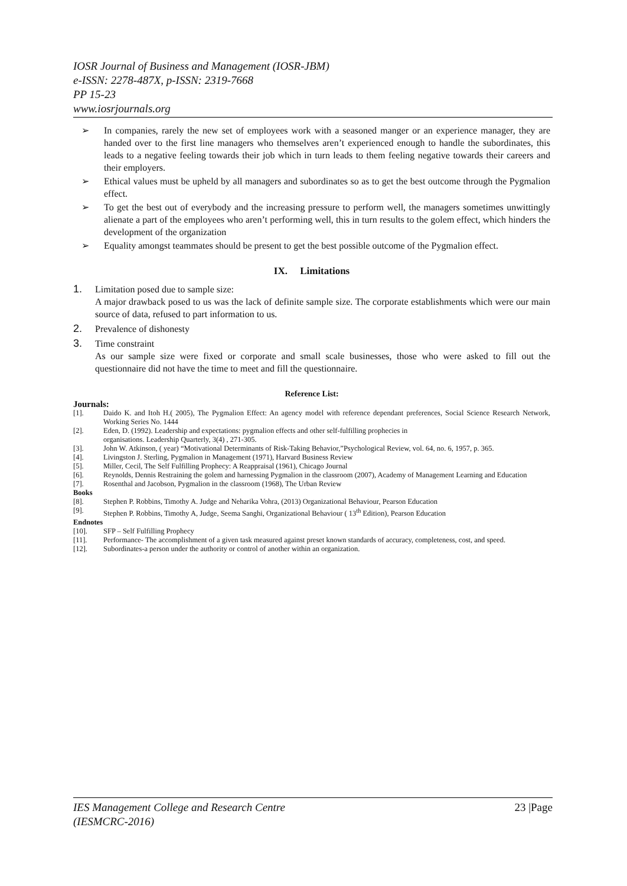IOSR Journal of Business and Management (IOSR-JBM)
e-ISSN: 2278-487X, p-ISSN: 2319-7668
PP 15-23
www.iosrjournals.org
➢ In companies, rarely the new set of employees work with a seasoned manger or an experience manager, they are handed over to the first line managers who themselves aren’t experienced enough to handle the subordinates, this leads to a negative feeling towards their job which in turn leads to them feeling negative towards their careers and their employers.
➢ Ethical values must be upheld by all managers and subordinates so as to get the best outcome through the Pygmalion effect.
➢ To get the best out of everybody and the increasing pressure to perform well, the managers sometimes unwittingly alienate a part of the employees who aren’t performing well, this in turn results to the golem effect, which hinders the development of the organization
➢ Equality amongst teammates should be present to get the best possible outcome of the Pygmalion effect.
IX. Limitations
1. Limitation posed due to sample size:
A major drawback posed to us was the lack of definite sample size. The corporate establishments which were our main source of data, refused to part information to us.
2. Prevalence of dishonesty
3. Time constraint
As our sample size were fixed or corporate and small scale businesses, those who were asked to fill out the questionnaire did not have the time to meet and fill the questionnaire.
Reference List:
Journals:
[1]. Daido K. and Itoh H.( 2005), The Pygmalion Effect: An agency model with reference dependant preferences, Social Science Research Network, Working Series No. 1444
[2]. Eden, D. (1992). Leadership and expectations: pygmalion effects and other self-fulfilling prophecies in
organisations. Leadership Quarterly, 3(4) , 271-305.
[3]. John W. Atkinson, ( year) “Motivational Determinants of Risk-Taking Behavior,”Psychological Review, vol. 64, no. 6, 1957, p. 365.
[4]. Livingston J. Sterling, Pygmalion in Management (1971), Harvard Business Review
[5]. Miller, Cecil, The Self Fulfilling Prophecy: A Reappraisal (1961), Chicago Journal
[6]. Reynolds, Dennis Restraining the golem and harnessing Pygmalion in the classroom (2007), Academy of Management Learning and Education
[7]. Rosenthal and Jacobson, Pygmalion in the classroom (1968), The Urban Review
Books
[8]. Stephen P. Robbins, Timothy A. Judge and Neharika Vohra, (2013) Organizational Behaviour, Pearson Education
[9]. Stephen P. Robbins, Timothy A, Judge, Seema Sanghi, Organizational Behaviour ( 13<sup>th</sup> Edition), Pearson Education
Endnotes
[10]. SFP – Self Fulfilling Prophecy
[11]. Performance- The accomplishment of a given task measured against preset known standards of accuracy, completeness, cost, and speed.
[12]. Subordinates-a person under the authority or control of another within an organization.
IES Management College and Research Centre
(IESMCRC-2016) 23 |Page